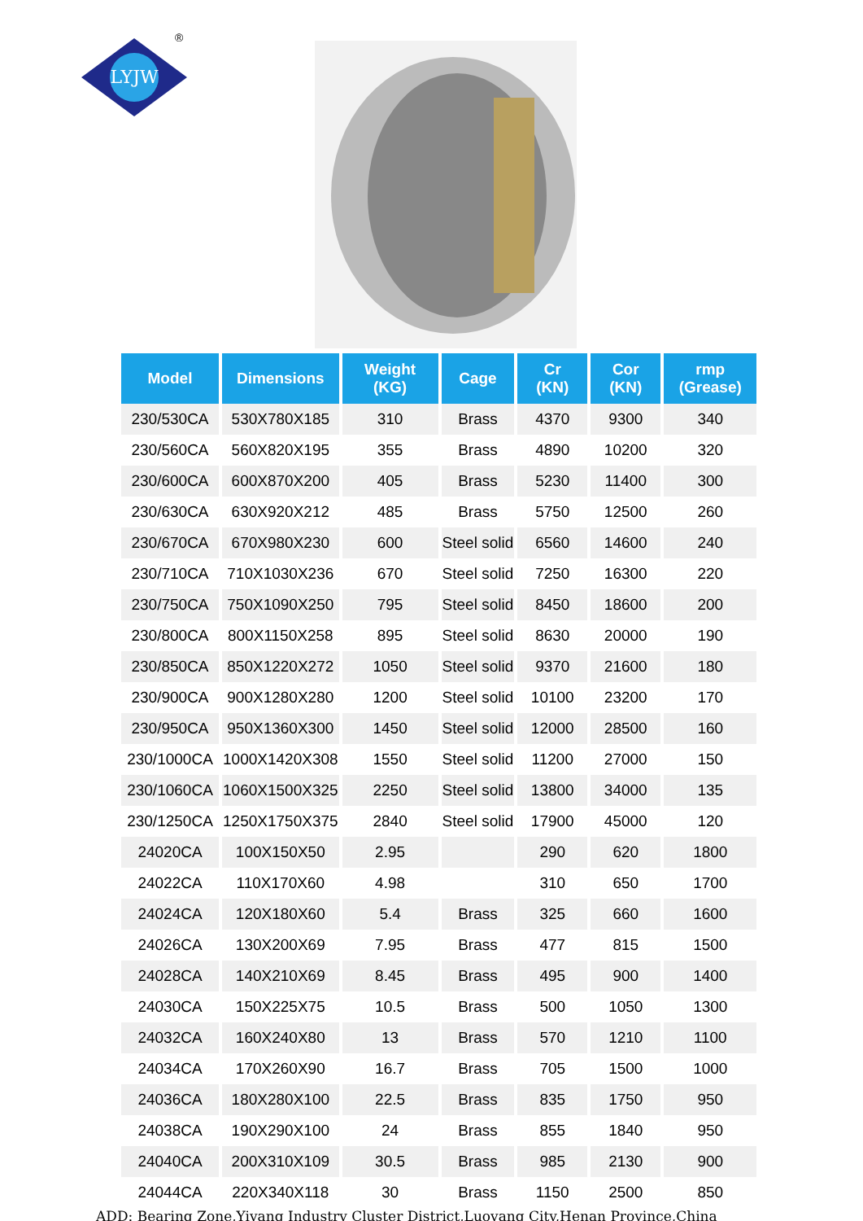LYJW
®
| Model | Dimensions | Weight (KG) | Cage | Cr (KN) | Cor (KN) | rmp (Grease) |
| --- | --- | --- | --- | --- | --- | --- |
| 230/530CA | 530X780X185 | 310 | Brass | 4370 | 9300 | 340 |
| 230/560CA | 560X820X195 | 355 | Brass | 4890 | 10200 | 320 |
| 230/600CA | 600X870X200 | 405 | Brass | 5230 | 11400 | 300 |
| 230/630CA | 630X920X212 | 485 | Brass | 5750 | 12500 | 260 |
| 230/670CA | 670X980X230 | 600 | Steel solid | 6560 | 14600 | 240 |
| 230/710CA | 710X1030X236 | 670 | Steel solid | 7250 | 16300 | 220 |
| 230/750CA | 750X1090X250 | 795 | Steel solid | 8450 | 18600 | 200 |
| 230/800CA | 800X1150X258 | 895 | Steel solid | 8630 | 20000 | 190 |
| 230/850CA | 850X1220X272 | 1050 | Steel solid | 9370 | 21600 | 180 |
| 230/900CA | 900X1280X280 | 1200 | Steel solid | 10100 | 23200 | 170 |
| 230/950CA | 950X1360X300 | 1450 | Steel solid | 12000 | 28500 | 160 |
| 230/1000CA | 1000X1420X308 | 1550 | Steel solid | 11200 | 27000 | 150 |
| 230/1060CA | 1060X1500X325 | 2250 | Steel solid | 13800 | 34000 | 135 |
| 230/1250CA | 1250X1750X375 | 2840 | Steel solid | 17900 | 45000 | 120 |
| 24020CA | 100X150X50 | 2.95 | | 290 | 620 | 1800 |
| 24022CA | 110X170X60 | 4.98 | | 310 | 650 | 1700 |
| 24024CA | 120X180X60 | 5.4 | Brass | 325 | 660 | 1600 |
| 24026CA | 130X200X69 | 7.95 | Brass | 477 | 815 | 1500 |
| 24028CA | 140X210X69 | 8.45 | Brass | 495 | 900 | 1400 |
| 24030CA | 150X225X75 | 10.5 | Brass | 500 | 1050 | 1300 |
| 24032CA | 160X240X80 | 13 | Brass | 570 | 1210 | 1100 |
| 24034CA | 170X260X90 | 16.7 | Brass | 705 | 1500 | 1000 |
| 24036CA | 180X280X100 | 22.5 | Brass | 835 | 1750 | 950 |
| 24038CA | 190X290X100 | 24 | Brass | 855 | 1840 | 950 |
| 24040CA | 200X310X109 | 30.5 | Brass | 985 | 2130 | 900 |
| 24044CA | 220X340X118 | 30 | Brass | 1150 | 2500 | 850 |
ADD: Bearing Zone,Yiyang Industry Cluster District,Luoyang City,Henan Province,China